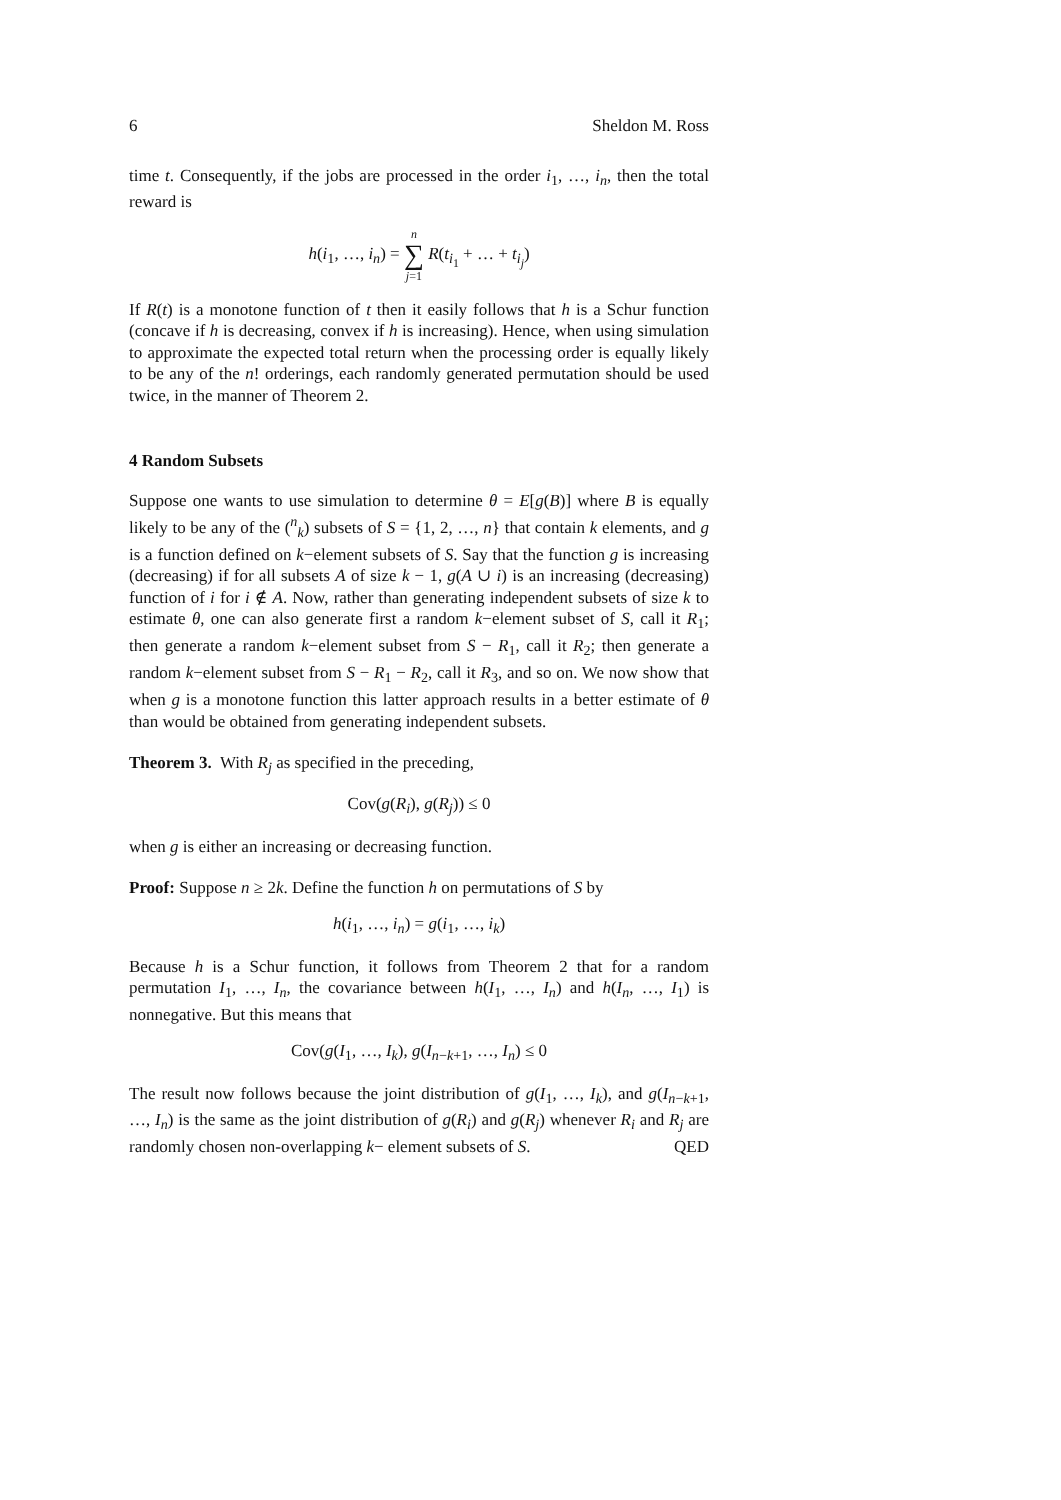6 Sheldon M. Ross
time t. Consequently, if the jobs are processed in the order i<sub>1</sub>, …, i<sub>n</sub>, then the total reward is
h(i<sub>1</sub>, …, i<sub>n</sub>) = n
∑
j=1 R(t<sub>i<sub>1</sub></sub> + … + t<sub>i<sub>j</sub></sub>)
If R(t) is a monotone function of t then it easily follows that h is a Schur function (concave if h is decreasing, convex if h is increasing). Hence, when using simulation to approximate the expected total return when the processing order is equally likely to be any of the n! orderings, each randomly generated permutation should be used twice, in the manner of Theorem 2.
4 Random Subsets
Suppose one wants to use simulation to determine θ = E[g(B)] where B is equally likely to be any of the (<sup>n</sup><sub>k</sub>) subsets of S = {1, 2, …, n} that contain k elements, and g is a function defined on k−element subsets of S. Say that the function g is increasing (decreasing) if for all subsets A of size k − 1, g(A ∪ i) is an increasing (decreasing) function of i for i ∉ A. Now, rather than generating independent subsets of size k to estimate θ, one can also generate first a random k−element subset of S, call it R<sub>1</sub>; then generate a random k−element subset from S − R<sub>1</sub>, call it R<sub>2</sub>; then generate a random k−element subset from S − R<sub>1</sub> − R<sub>2</sub>, call it R<sub>3</sub>, and so on. We now show that when g is a monotone function this latter approach results in a better estimate of θ than would be obtained from generating independent subsets.
Theorem 3. With R<sub>j</sub> as specified in the preceding,
Cov(g(R<sub>i</sub>), g(R<sub>j</sub>)) ≤ 0
when g is either an increasing or decreasing function.
Proof: Suppose n ≥ 2k. Define the function h on permutations of S by
h(i<sub>1</sub>, …, i<sub>n</sub>) = g(i<sub>1</sub>, …, i<sub>k</sub>)
Because h is a Schur function, it follows from Theorem 2 that for a random permutation I<sub>1</sub>, …, I<sub>n</sub>, the covariance between h(I<sub>1</sub>, …, I<sub>n</sub>) and h(I<sub>n</sub>, …, I<sub>1</sub>) is nonnegative. But this means that
Cov(g(I<sub>1</sub>, …, I<sub>k</sub>), g(I<sub>n−k+1</sub>, …, I<sub>n</sub>) ≤ 0
The result now follows because the joint distribution of g(I<sub>1</sub>, …, I<sub>k</sub>), and g(I<sub>n−k+1</sub>, …, I<sub>n</sub>) is the same as the joint distribution of g(R<sub>i</sub>) and g(R<sub>j</sub>) whenever R<sub>i</sub> and R<sub>j</sub> are randomly chosen non-overlapping k− element subsets of S. QED